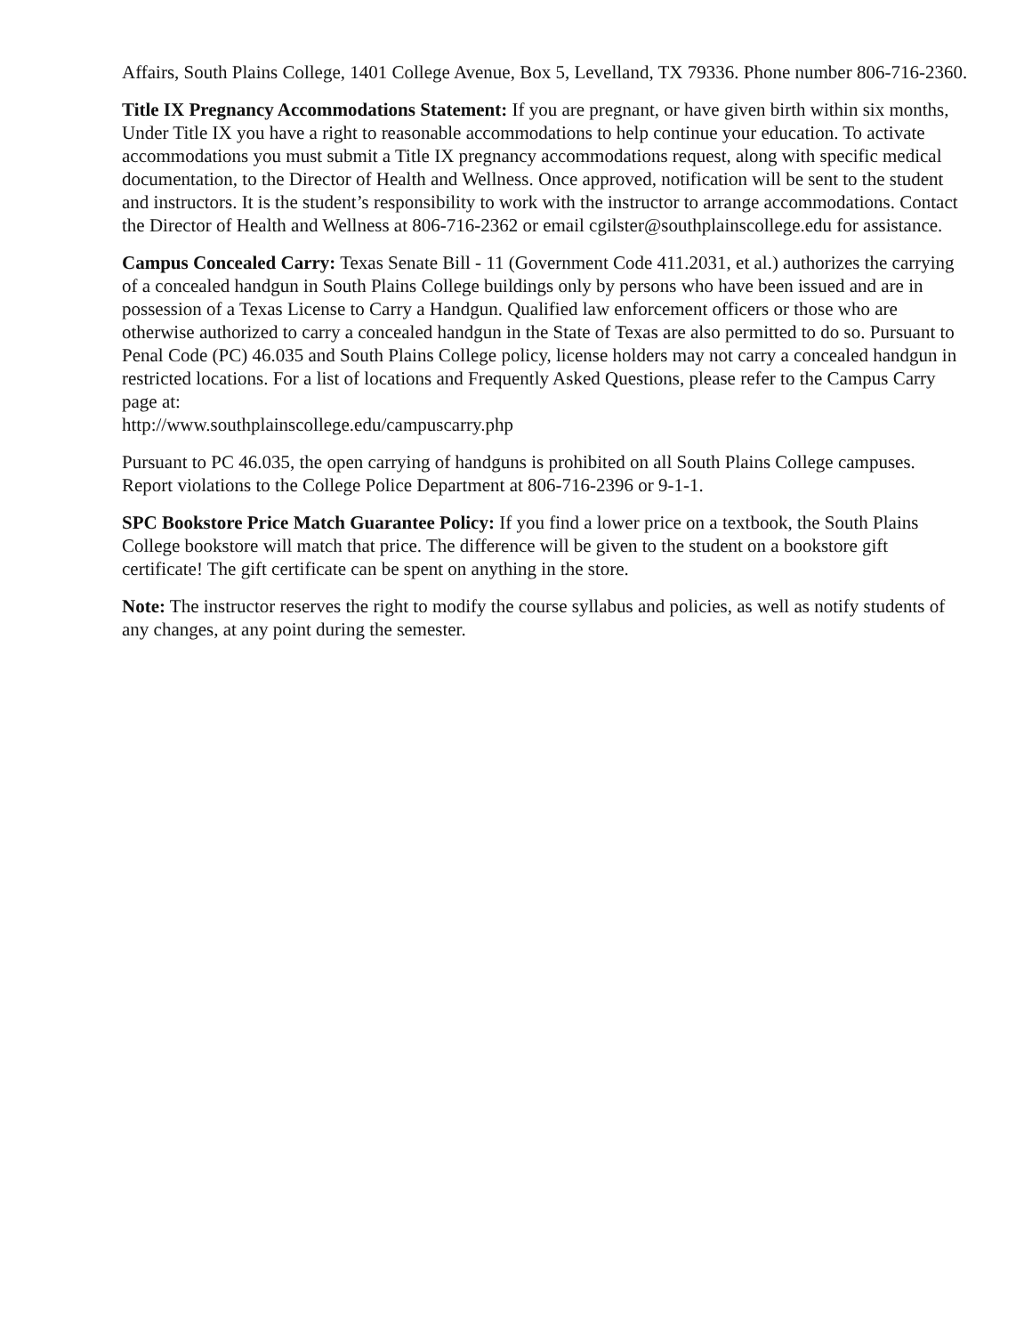Affairs, South Plains College, 1401 College Avenue, Box 5, Levelland, TX 79336. Phone number 806-716-2360.
Title IX Pregnancy Accommodations Statement: If you are pregnant, or have given birth within six months, Under Title IX you have a right to reasonable accommodations to help continue your education. To activate accommodations you must submit a Title IX pregnancy accommodations request, along with specific medical documentation, to the Director of Health and Wellness. Once approved, notification will be sent to the student and instructors. It is the student’s responsibility to work with the instructor to arrange accommodations. Contact the Director of Health and Wellness at 806-716-2362 or email cgilster@southplainscollege.edu for assistance.
Campus Concealed Carry: Texas Senate Bill - 11 (Government Code 411.2031, et al.) authorizes the carrying of a concealed handgun in South Plains College buildings only by persons who have been issued and are in possession of a Texas License to Carry a Handgun. Qualified law enforcement officers or those who are otherwise authorized to carry a concealed handgun in the State of Texas are also permitted to do so. Pursuant to Penal Code (PC) 46.035 and South Plains College policy, license holders may not carry a concealed handgun in restricted locations. For a list of locations and Frequently Asked Questions, please refer to the Campus Carry page at:
http://www.southplainscollege.edu/campuscarry.php
Pursuant to PC 46.035, the open carrying of handguns is prohibited on all South Plains College campuses. Report violations to the College Police Department at 806-716-2396 or 9-1-1.
SPC Bookstore Price Match Guarantee Policy: If you find a lower price on a textbook, the South Plains College bookstore will match that price. The difference will be given to the student on a bookstore gift certificate! The gift certificate can be spent on anything in the store.
Note: The instructor reserves the right to modify the course syllabus and policies, as well as notify students of any changes, at any point during the semester.